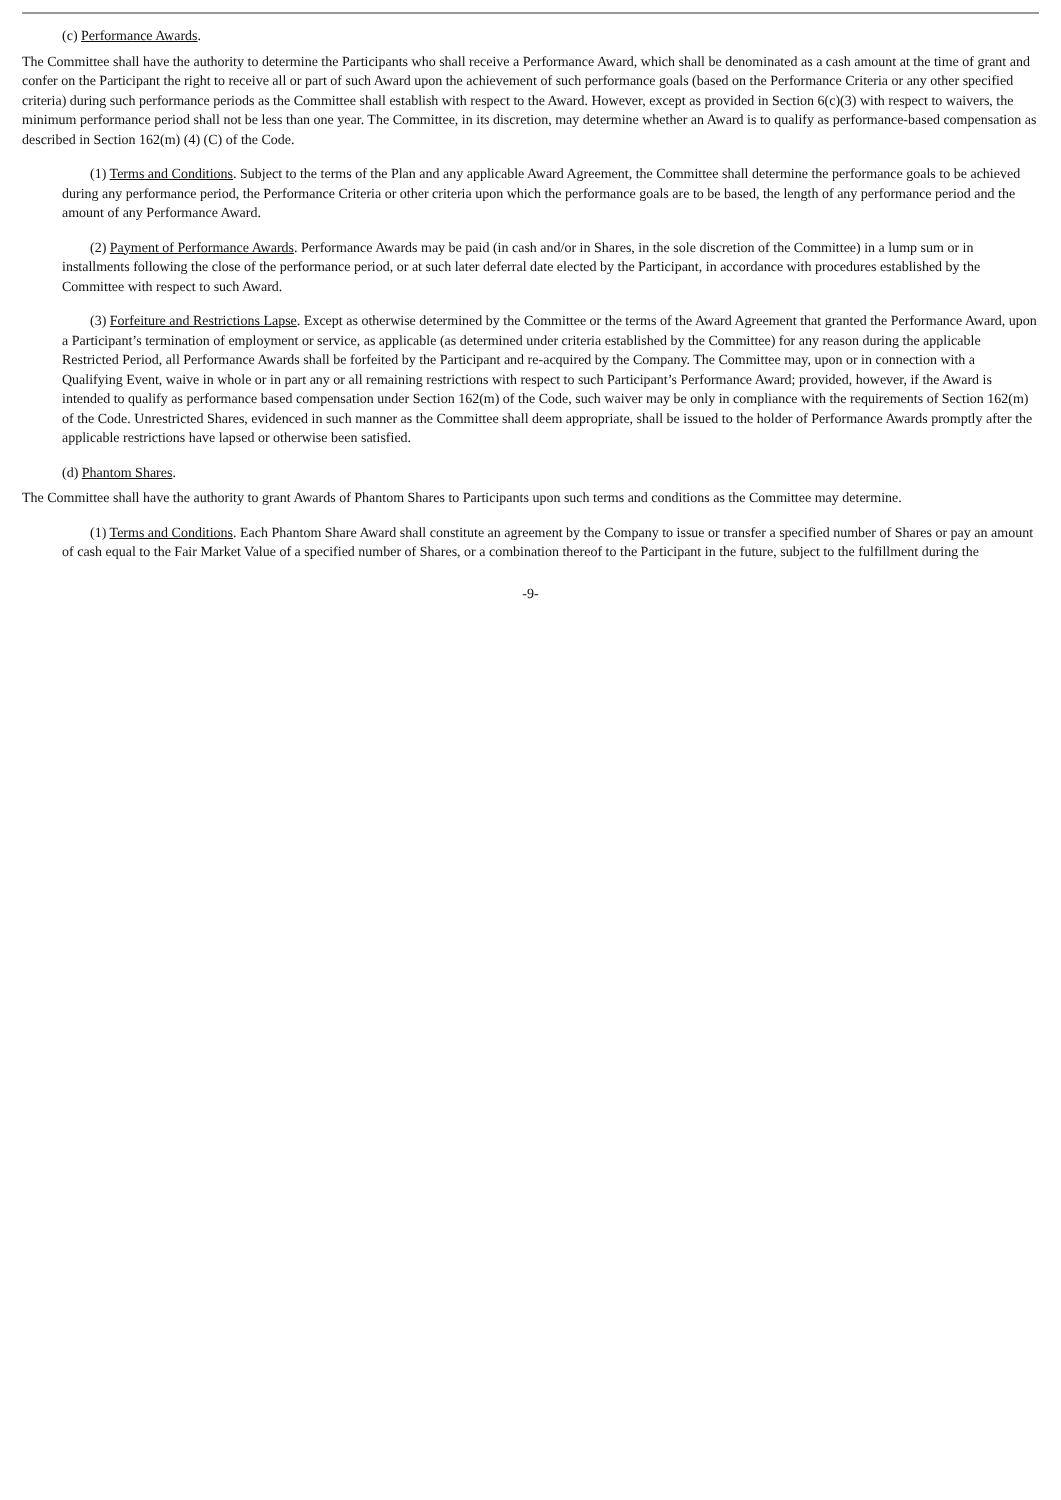(c) Performance Awards.
The Committee shall have the authority to determine the Participants who shall receive a Performance Award, which shall be denominated as a cash amount at the time of grant and confer on the Participant the right to receive all or part of such Award upon the achievement of such performance goals (based on the Performance Criteria or any other specified criteria) during such performance periods as the Committee shall establish with respect to the Award. However, except as provided in Section 6(c)(3) with respect to waivers, the minimum performance period shall not be less than one year. The Committee, in its discretion, may determine whether an Award is to qualify as performance-based compensation as described in Section 162(m) (4) (C) of the Code.
(1) Terms and Conditions. Subject to the terms of the Plan and any applicable Award Agreement, the Committee shall determine the performance goals to be achieved during any performance period, the Performance Criteria or other criteria upon which the performance goals are to be based, the length of any performance period and the amount of any Performance Award.
(2) Payment of Performance Awards. Performance Awards may be paid (in cash and/or in Shares, in the sole discretion of the Committee) in a lump sum or in installments following the close of the performance period, or at such later deferral date elected by the Participant, in accordance with procedures established by the Committee with respect to such Award.
(3) Forfeiture and Restrictions Lapse. Except as otherwise determined by the Committee or the terms of the Award Agreement that granted the Performance Award, upon a Participant’s termination of employment or service, as applicable (as determined under criteria established by the Committee) for any reason during the applicable Restricted Period, all Performance Awards shall be forfeited by the Participant and re-acquired by the Company. The Committee may, upon or in connection with a Qualifying Event, waive in whole or in part any or all remaining restrictions with respect to such Participant’s Performance Award; provided, however, if the Award is intended to qualify as performance based compensation under Section 162(m) of the Code, such waiver may be only in compliance with the requirements of Section 162(m) of the Code. Unrestricted Shares, evidenced in such manner as the Committee shall deem appropriate, shall be issued to the holder of Performance Awards promptly after the applicable restrictions have lapsed or otherwise been satisfied.
(d) Phantom Shares.
The Committee shall have the authority to grant Awards of Phantom Shares to Participants upon such terms and conditions as the Committee may determine.
(1) Terms and Conditions. Each Phantom Share Award shall constitute an agreement by the Company to issue or transfer a specified number of Shares or pay an amount of cash equal to the Fair Market Value of a specified number of Shares, or a combination thereof to the Participant in the future, subject to the fulfillment during the
-9-